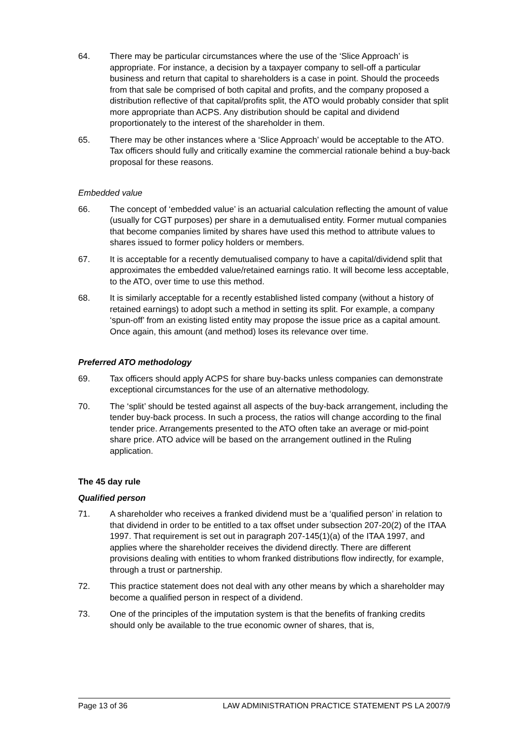64. There may be particular circumstances where the use of the ‘Slice Approach’ is appropriate. For instance, a decision by a taxpayer company to sell-off a particular business and return that capital to shareholders is a case in point. Should the proceeds from that sale be comprised of both capital and profits, and the company proposed a distribution reflective of that capital/profits split, the ATO would probably consider that split more appropriate than ACPS. Any distribution should be capital and dividend proportionately to the interest of the shareholder in them.
65. There may be other instances where a ‘Slice Approach’ would be acceptable to the ATO. Tax officers should fully and critically examine the commercial rationale behind a buy-back proposal for these reasons.
Embedded value
66. The concept of ‘embedded value’ is an actuarial calculation reflecting the amount of value (usually for CGT purposes) per share in a demutualised entity. Former mutual companies that become companies limited by shares have used this method to attribute values to shares issued to former policy holders or members.
67. It is acceptable for a recently demutualised company to have a capital/dividend split that approximates the embedded value/retained earnings ratio. It will become less acceptable, to the ATO, over time to use this method.
68. It is similarly acceptable for a recently established listed company (without a history of retained earnings) to adopt such a method in setting its split. For example, a company ‘spun-off’ from an existing listed entity may propose the issue price as a capital amount. Once again, this amount (and method) loses its relevance over time.
Preferred ATO methodology
69. Tax officers should apply ACPS for share buy-backs unless companies can demonstrate exceptional circumstances for the use of an alternative methodology.
70. The ‘split’ should be tested against all aspects of the buy-back arrangement, including the tender buy-back process. In such a process, the ratios will change according to the final tender price. Arrangements presented to the ATO often take an average or mid-point share price. ATO advice will be based on the arrangement outlined in the Ruling application.
The 45 day rule
Qualified person
71. A shareholder who receives a franked dividend must be a ‘qualified person’ in relation to that dividend in order to be entitled to a tax offset under subsection 207-20(2) of the ITAA 1997. That requirement is set out in paragraph 207-145(1)(a) of the ITAA 1997, and applies where the shareholder receives the dividend directly. There are different provisions dealing with entities to whom franked distributions flow indirectly, for example, through a trust or partnership.
72. This practice statement does not deal with any other means by which a shareholder may become a qualified person in respect of a dividend.
73. One of the principles of the imputation system is that the benefits of franking credits should only be available to the true economic owner of shares, that is,
Page 13 of 36 LAW ADMINISTRATION PRACTICE STATEMENT PS LA 2007/9